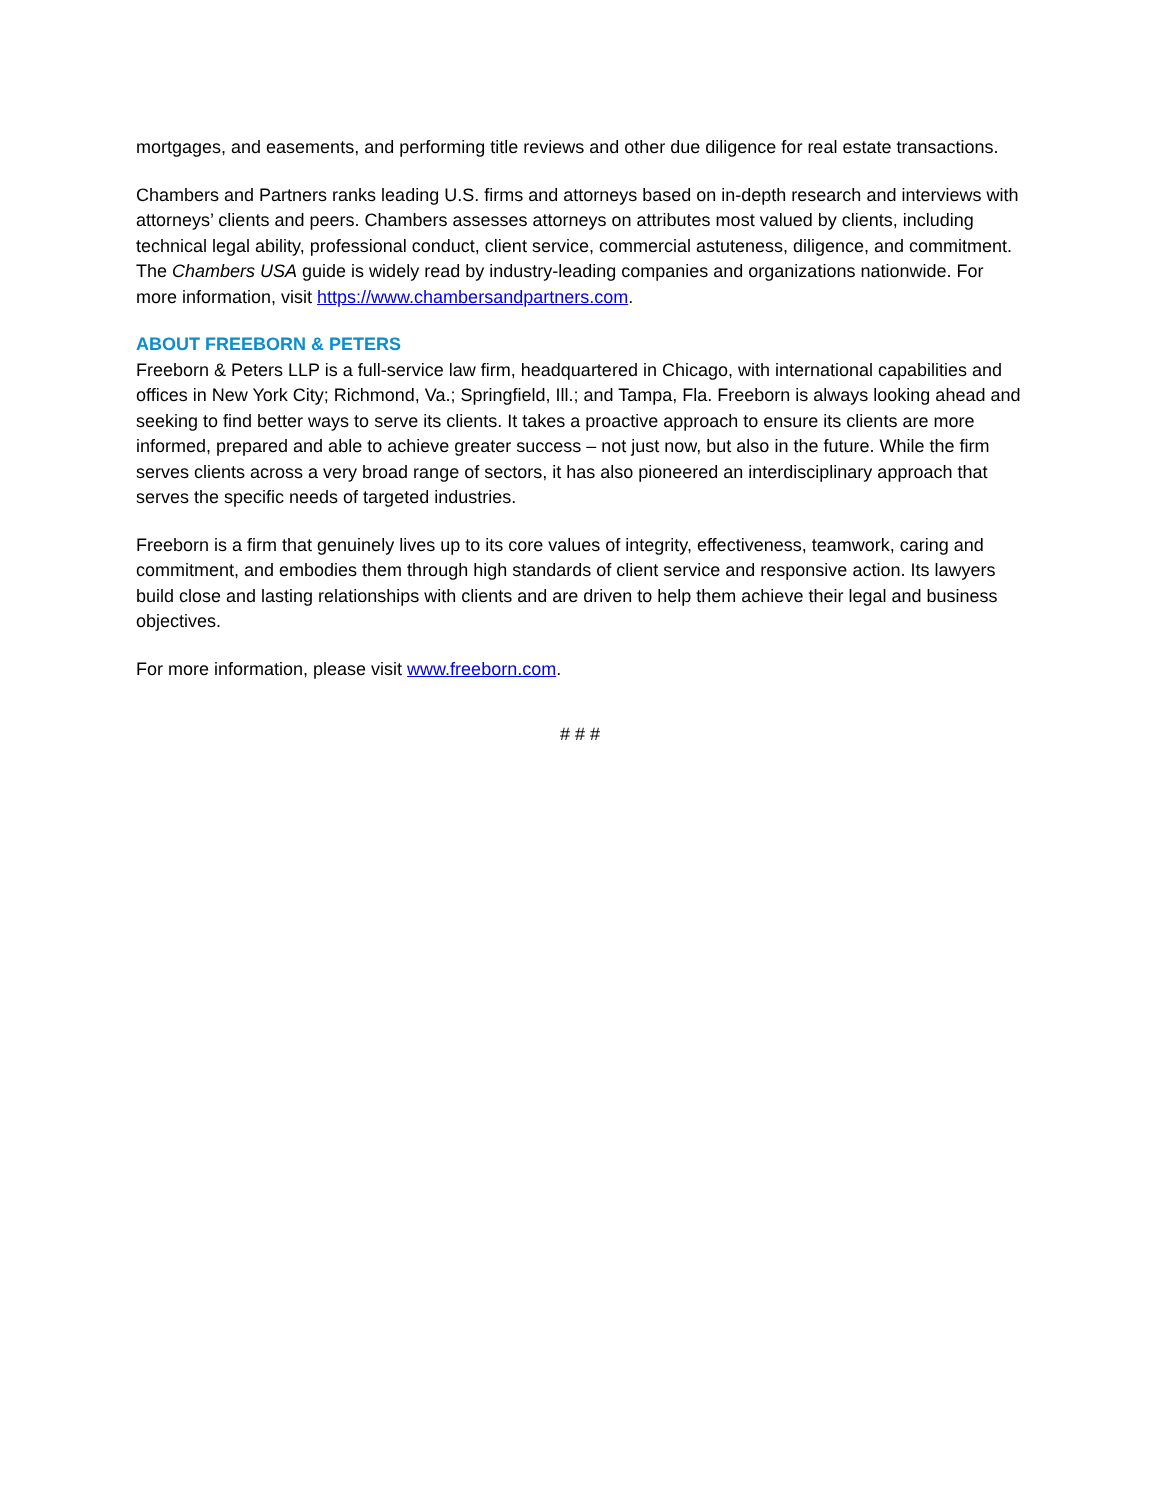mortgages, and easements, and performing title reviews and other due diligence for real estate transactions.
Chambers and Partners ranks leading U.S. firms and attorneys based on in-depth research and interviews with attorneys’ clients and peers. Chambers assesses attorneys on attributes most valued by clients, including technical legal ability, professional conduct, client service, commercial astuteness, diligence, and commitment. The Chambers USA guide is widely read by industry-leading companies and organizations nationwide. For more information, visit https://www.chambersandpartners.com.
ABOUT FREEBORN & PETERS
Freeborn & Peters LLP is a full-service law firm, headquartered in Chicago, with international capabilities and offices in New York City; Richmond, Va.; Springfield, Ill.; and Tampa, Fla. Freeborn is always looking ahead and seeking to find better ways to serve its clients. It takes a proactive approach to ensure its clients are more informed, prepared and able to achieve greater success – not just now, but also in the future. While the firm serves clients across a very broad range of sectors, it has also pioneered an interdisciplinary approach that serves the specific needs of targeted industries.
Freeborn is a firm that genuinely lives up to its core values of integrity, effectiveness, teamwork, caring and commitment, and embodies them through high standards of client service and responsive action. Its lawyers build close and lasting relationships with clients and are driven to help them achieve their legal and business objectives.
For more information, please visit www.freeborn.com.
# # #